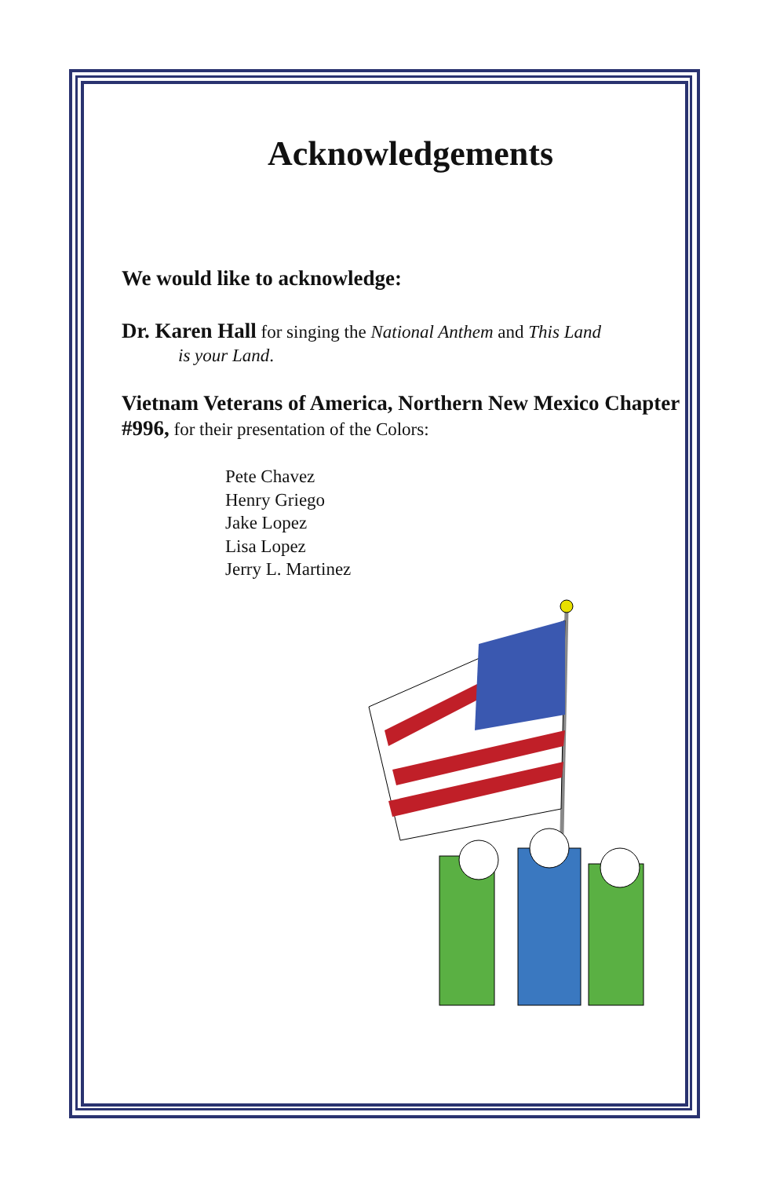Acknowledgements
We would like to acknowledge:
Dr. Karen Hall for singing the National Anthem and This Land
is your Land.
Vietnam Veterans of America, Northern New Mexico Chapter #996, for their presentation of the Colors:
Pete Chavez
Henry Griego
Jake Lopez
Lisa Lopez
Jerry L. Martinez